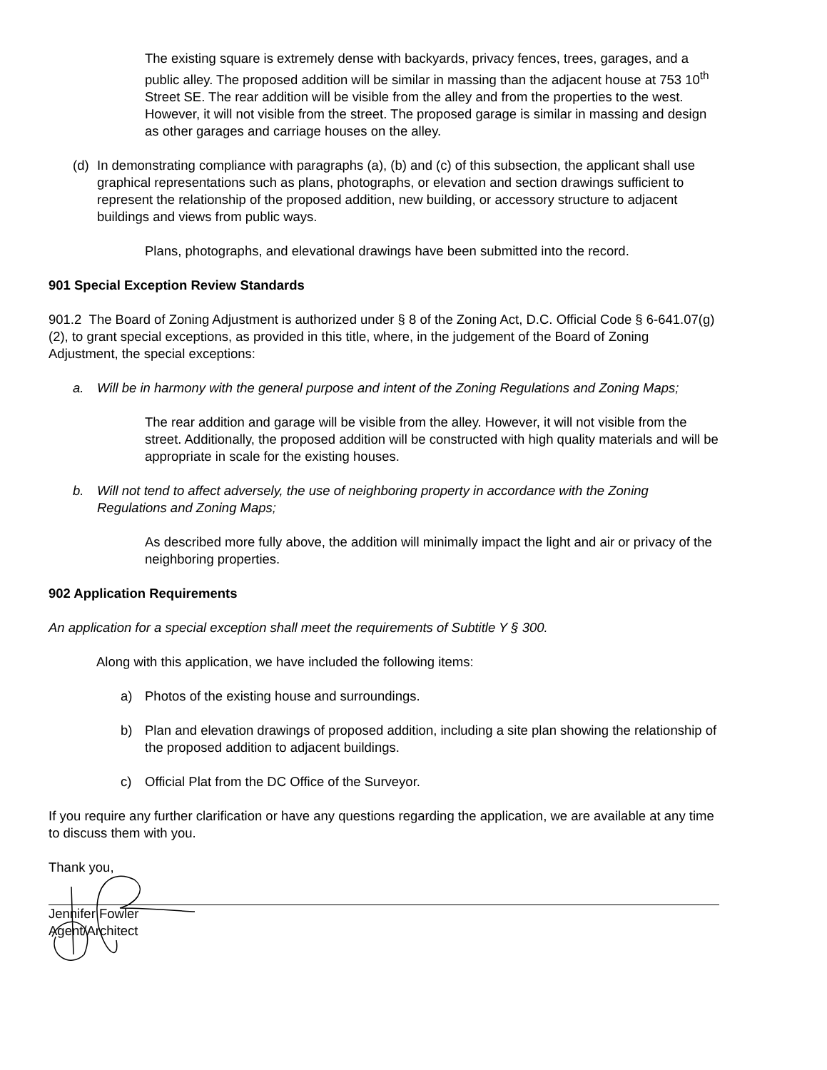The existing square is extremely dense with backyards, privacy fences, trees, garages, and a public alley. The proposed addition will be similar in massing than the adjacent house at 753 10<sup>th</sup> Street SE. The rear addition will be visible from the alley and from the properties to the west. However, it will not visible from the street. The proposed garage is similar in massing and design as other garages and carriage houses on the alley.
(d) In demonstrating compliance with paragraphs (a), (b) and (c) of this subsection, the applicant shall use graphical representations such as plans, photographs, or elevation and section drawings sufficient to represent the relationship of the proposed addition, new building, or accessory structure to adjacent buildings and views from public ways.
Plans, photographs, and elevational drawings have been submitted into the record.
901 Special Exception Review Standards
901.2 The Board of Zoning Adjustment is authorized under § 8 of the Zoning Act, D.C. Official Code § 6-641.07(g)(2), to grant special exceptions, as provided in this title, where, in the judgement of the Board of Zoning Adjustment, the special exceptions:
a. Will be in harmony with the general purpose and intent of the Zoning Regulations and Zoning Maps;
The rear addition and garage will be visible from the alley. However, it will not visible from the street. Additionally, the proposed addition will be constructed with high quality materials and will be appropriate in scale for the existing houses.
b. Will not tend to affect adversely, the use of neighboring property in accordance with the Zoning Regulations and Zoning Maps;
As described more fully above, the addition will minimally impact the light and air or privacy of the neighboring properties.
902 Application Requirements
An application for a special exception shall meet the requirements of Subtitle Y § 300.
Along with this application, we have included the following items:
a) Photos of the existing house and surroundings.
b) Plan and elevation drawings of proposed addition, including a site plan showing the relationship of the proposed addition to adjacent buildings.
c) Official Plat from the DC Office of the Surveyor.
If you require any further clarification or have any questions regarding the application, we are available at any time to discuss them with you.
Thank you,
Jennifer Fowler
Agent/Architect